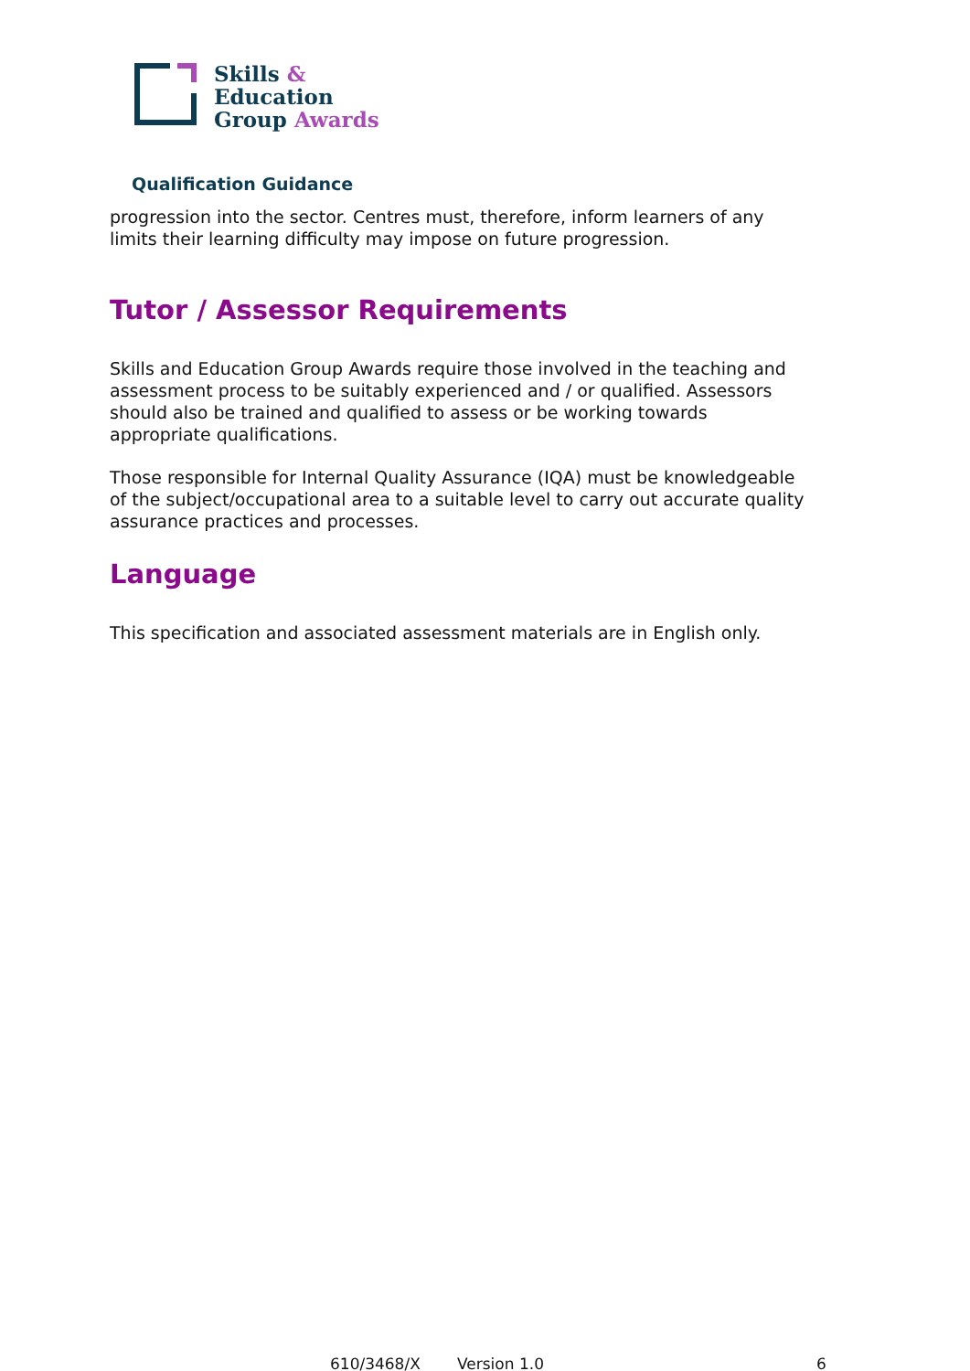Skills &
Education
Group Awards
Qualification Guidance
progression into the sector. Centres must, therefore, inform learners of any limits their learning difficulty may impose on future progression.
Tutor / Assessor Requirements
Skills and Education Group Awards require those involved in the teaching and assessment process to be suitably experienced and / or qualified. Assessors should also be trained and qualified to assess or be working towards appropriate qualifications.
Those responsible for Internal Quality Assurance (IQA) must be knowledgeable of the subject/occupational area to a suitable level to carry out accurate quality assurance practices and processes.
Language
This specification and associated assessment materials are in English only.
610/3468/X Version 1.0 6